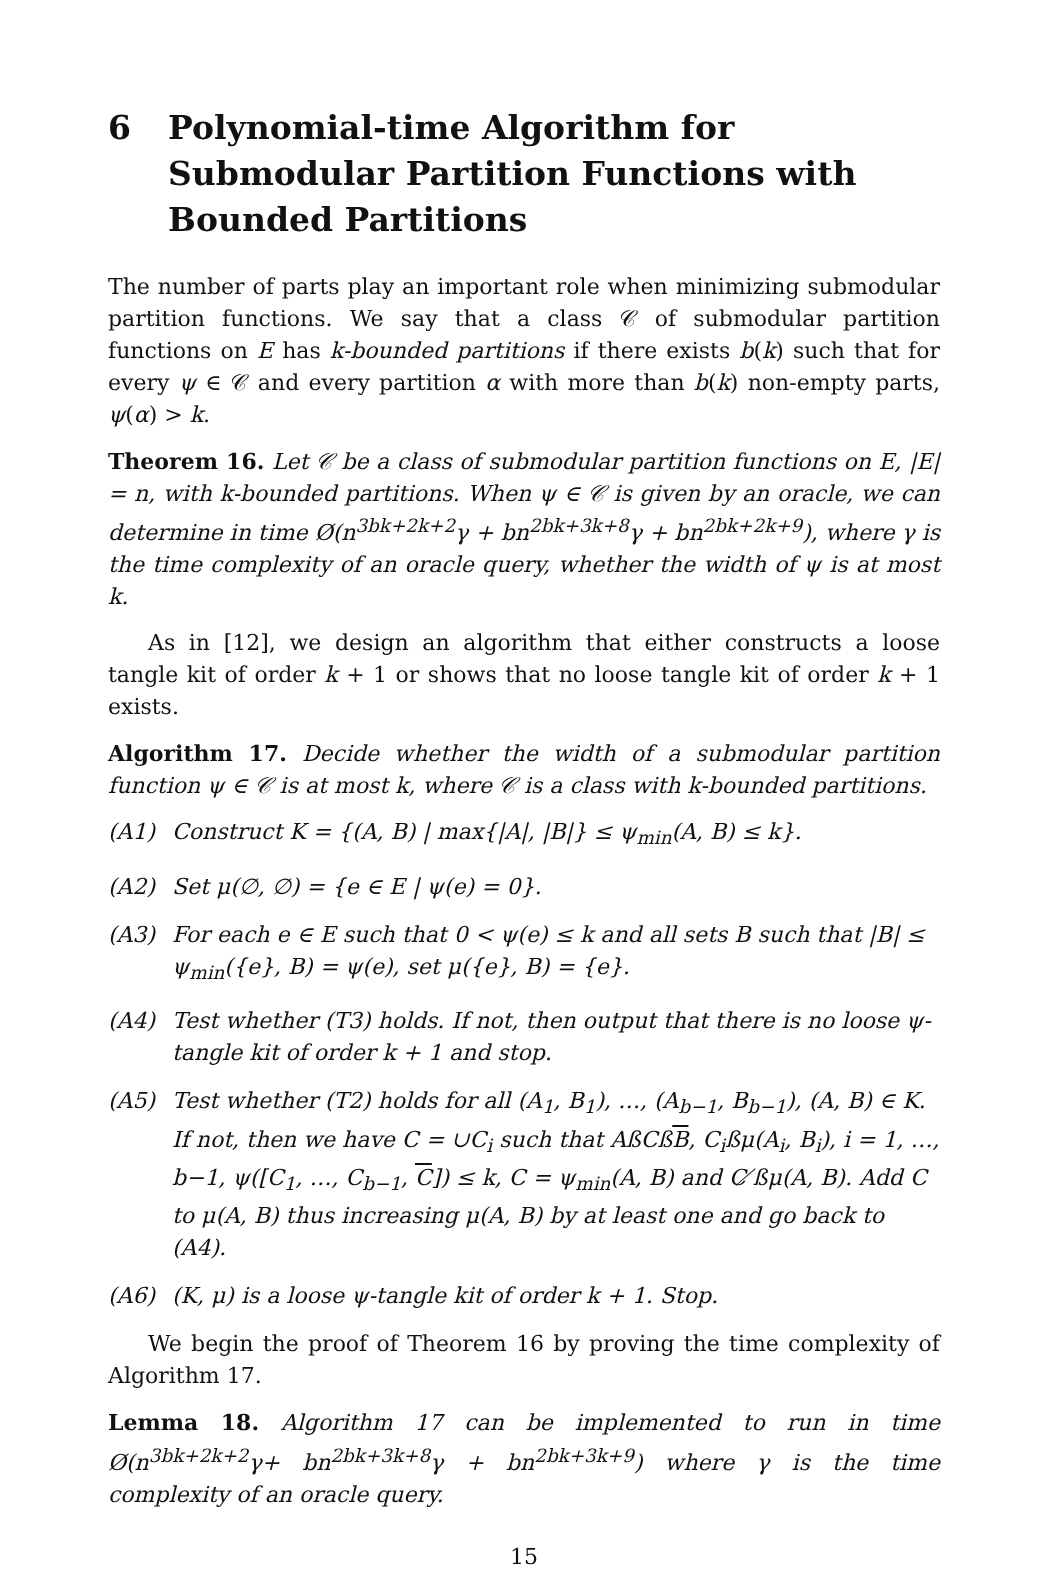6 Polynomial-time Algorithm for Submodular Partition Functions with Bounded Partitions
The number of parts play an important role when minimizing submodular partition functions. We say that a class 𝒞 of submodular partition functions on E has k-bounded partitions if there exists b(k) such that for every ψ ∈ 𝒞 and every partition α with more than b(k) non-empty parts, ψ(α) > k.
Theorem 16. Let 𝒞 be a class of submodular partition functions on E, |E| = n, with k-bounded partitions. When ψ ∈ 𝒞 is given by an oracle, we can determine in time Ø(n<sup>3bk+2k+2</sup>γ + bn<sup>2bk+3k+8</sup>γ + bn<sup>2bk+2k+9</sup>), where γ is the time complexity of an oracle query, whether the width of ψ is at most k.
As in [12], we design an algorithm that either constructs a loose tangle kit of order k + 1 or shows that no loose tangle kit of order k + 1 exists.
Algorithm 17. Decide whether the width of a submodular partition function ψ ∈ 𝒞 is at most k, where 𝒞 is a class with k-bounded partitions.
(A1) Construct K = {(A, B) | max{|A|, |B|} ≤ ψ<sub>min</sub>(A, B) ≤ k}.
(A2) Set μ(∅, ∅) = {e ∈ E | ψ(e) = 0}.
(A3) For each e ∈ E such that 0 < ψ(e) ≤ k and all sets B such that |B| ≤ ψ<sub>min</sub>({e}, B) = ψ(e), set μ({e}, B) = {e}.
(A4) Test whether (T3) holds. If not, then output that there is no loose ψ-tangle kit of order k + 1 and stop.
(A5) Test whether (T2) holds for all (A<sub>1</sub>, B<sub>1</sub>), …, (A<sub>b−1</sub>, B<sub>b−1</sub>), (A, B) ∈ K. If not, then we have C = ∪C<sub>i</sub> such that AßCßB, C<sub>i</sub>ßμ(A<sub>i</sub>, B<sub>i</sub>), i = 1, …, b−1, ψ([C<sub>1</sub>, …, C<sub>b−1</sub>, C]) ≤ k, C = ψ<sub>min</sub>(A, B) and C ̸ßμ(A, B). Add C to μ(A, B) thus increasing μ(A, B) by at least one and go back to (A4).
(A6) (K, μ) is a loose ψ-tangle kit of order k + 1. Stop.
We begin the proof of Theorem 16 by proving the time complexity of Algorithm 17.
Lemma 18. Algorithm 17 can be implemented to run in time Ø(n<sup>3bk+2k+2</sup>γ+ bn<sup>2bk+3k+8</sup>γ + bn<sup>2bk+3k+9</sup>) where γ is the time complexity of an oracle query.
15